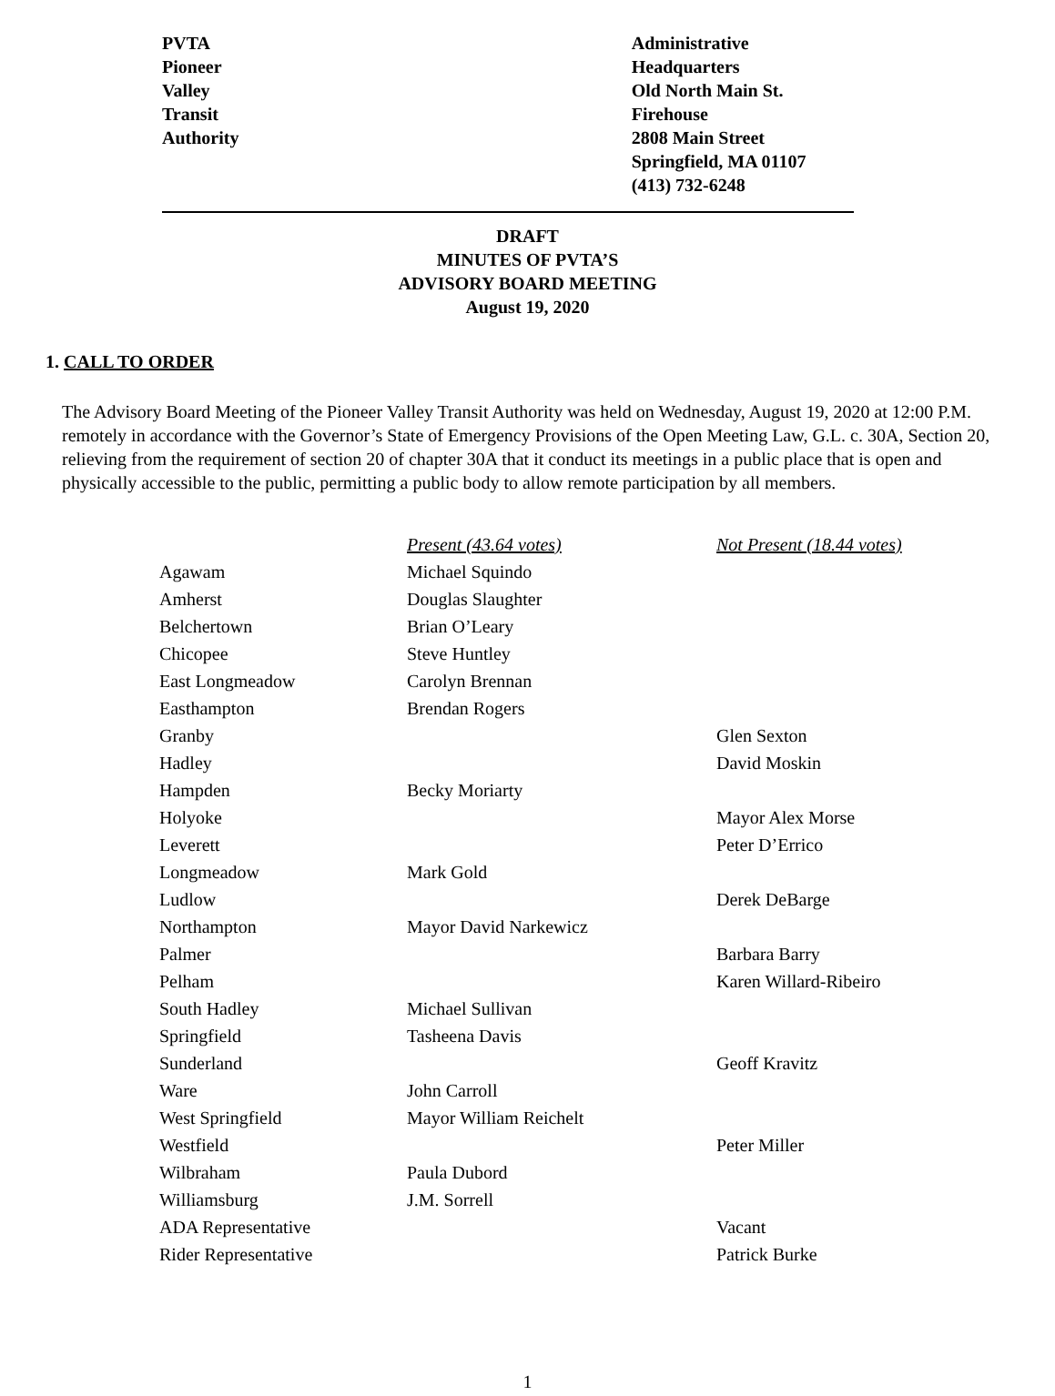PVTA
Pioneer
Valley
Transit
Authority
Administrative Headquarters
Old North Main St. Firehouse
2808 Main Street
Springfield, MA 01107
(413) 732-6248
DRAFT
MINUTES OF PVTA’S
ADVISORY BOARD MEETING
August 19, 2020
1. CALL TO ORDER
The Advisory Board Meeting of the Pioneer Valley Transit Authority was held on Wednesday, August 19, 2020 at 12:00 P.M. remotely in accordance with the Governor’s State of Emergency Provisions of the Open Meeting Law, G.L. c. 30A, Section 20, relieving from the requirement of section 20 of chapter 30A that it conduct its meetings in a public place that is open and physically accessible to the public, permitting a public body to allow remote participation by all members.
| | Present (43.64 votes) | Not Present (18.44 votes) |
| Agawam | Michael Squindo | |
| Amherst | Douglas Slaughter | |
| Belchertown | Brian O’Leary | |
| Chicopee | Steve Huntley | |
| East Longmeadow | Carolyn Brennan | |
| Easthampton | Brendan Rogers | |
| Granby | | Glen Sexton |
| Hadley | | David Moskin |
| Hampden | Becky Moriarty | |
| Holyoke | | Mayor Alex Morse |
| Leverett | | Peter D’Errico |
| Longmeadow | Mark Gold | |
| Ludlow | | Derek DeBarge |
| Northampton | Mayor David Narkewicz | |
| Palmer | | Barbara Barry |
| Pelham | | Karen Willard-Ribeiro |
| South Hadley | Michael Sullivan | |
| Springfield | Tasheena Davis | |
| Sunderland | | Geoff Kravitz |
| Ware | John Carroll | |
| West Springfield | Mayor William Reichelt | |
| Westfield | | Peter Miller |
| Wilbraham | Paula Dubord | |
| Williamsburg | J.M. Sorrell | |
| ADA Representative | | Vacant |
| Rider Representative | | Patrick Burke |
1